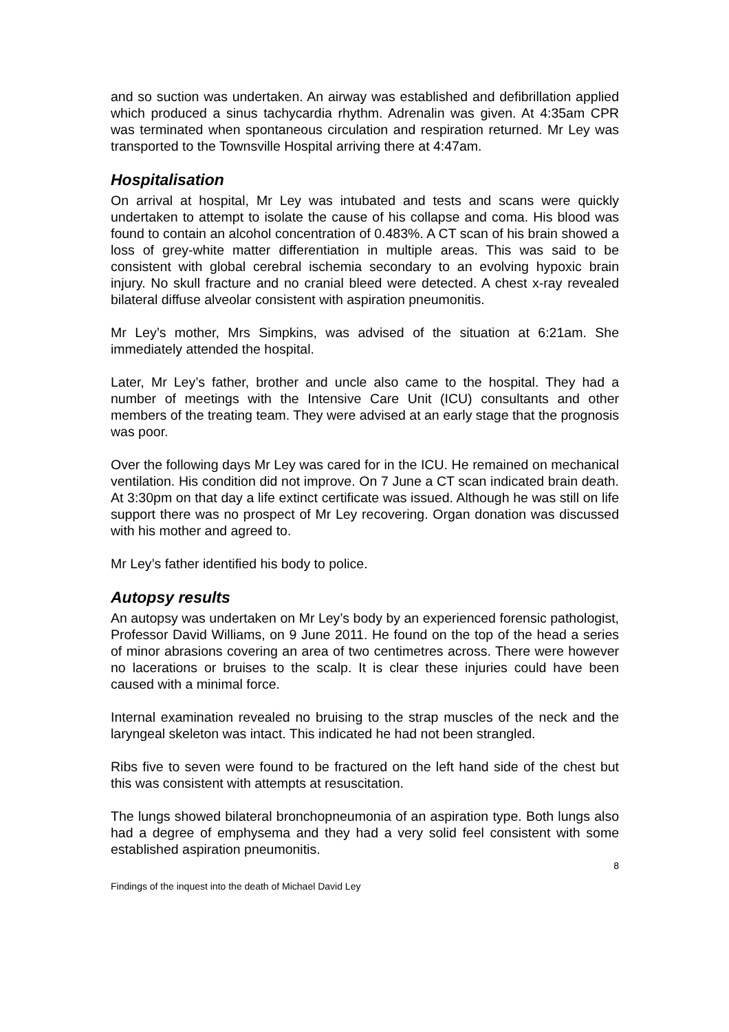and so suction was undertaken. An airway was established and defibrillation applied which produced a sinus tachycardia rhythm. Adrenalin was given. At 4:35am CPR was terminated when spontaneous circulation and respiration returned. Mr Ley was transported to the Townsville Hospital arriving there at 4:47am.
Hospitalisation
On arrival at hospital, Mr Ley was intubated and tests and scans were quickly undertaken to attempt to isolate the cause of his collapse and coma. His blood was found to contain an alcohol concentration of 0.483%. A CT scan of his brain showed a loss of grey-white matter differentiation in multiple areas. This was said to be consistent with global cerebral ischemia secondary to an evolving hypoxic brain injury. No skull fracture and no cranial bleed were detected. A chest x-ray revealed bilateral diffuse alveolar consistent with aspiration pneumonitis.
Mr Ley’s mother, Mrs Simpkins, was advised of the situation at 6:21am. She immediately attended the hospital.
Later, Mr Ley’s father, brother and uncle also came to the hospital. They had a number of meetings with the Intensive Care Unit (ICU) consultants and other members of the treating team. They were advised at an early stage that the prognosis was poor.
Over the following days Mr Ley was cared for in the ICU. He remained on mechanical ventilation. His condition did not improve. On 7 June a CT scan indicated brain death. At 3:30pm on that day a life extinct certificate was issued. Although he was still on life support there was no prospect of Mr Ley recovering. Organ donation was discussed with his mother and agreed to.
Mr Ley’s father identified his body to police.
Autopsy results
An autopsy was undertaken on Mr Ley’s body by an experienced forensic pathologist, Professor David Williams, on 9 June 2011. He found on the top of the head a series of minor abrasions covering an area of two centimetres across. There were however no lacerations or bruises to the scalp. It is clear these injuries could have been caused with a minimal force.
Internal examination revealed no bruising to the strap muscles of the neck and the laryngeal skeleton was intact. This indicated he had not been strangled.
Ribs five to seven were found to be fractured on the left hand side of the chest but this was consistent with attempts at resuscitation.
The lungs showed bilateral bronchopneumonia of an aspiration type. Both lungs also had a degree of emphysema and they had a very solid feel consistent with some established aspiration pneumonitis.
8
Findings of the inquest into the death of Michael David Ley